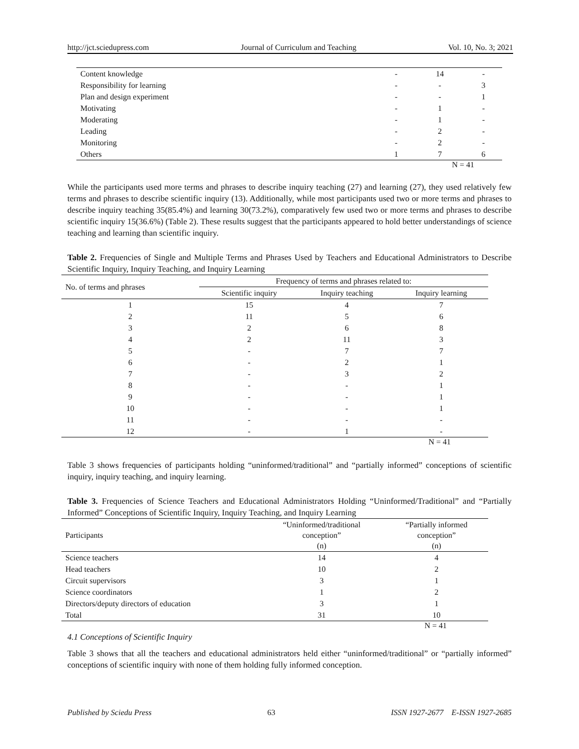http://jct.sciedupress.com Journal of Curriculum and Teaching Vol. 10, No. 3; 2021
| Content knowledge | - | 14 | - |
| Responsibility for learning | - | - | 3 |
| Plan and design experiment | - | - | 1 |
| Motivating | - | 1 | - |
| Moderating | - | 1 | - |
| Leading | - | 2 | - |
| Monitoring | - | 2 | - |
| Others | 1 | 7 | 6 |
N = 41
While the participants used more terms and phrases to describe inquiry teaching (27) and learning (27), they used relatively few terms and phrases to describe scientific inquiry (13). Additionally, while most participants used two or more terms and phrases to describe inquiry teaching 35(85.4%) and learning 30(73.2%), comparatively few used two or more terms and phrases to describe scientific inquiry 15(36.6%) (Table 2). These results suggest that the participants appeared to hold better understandings of science teaching and learning than scientific inquiry.
Table 2. Frequencies of Single and Multiple Terms and Phrases Used by Teachers and Educational Administrators to Describe Scientific Inquiry, Inquiry Teaching, and Inquiry Learning
| No. of terms and phrases | Frequency of terms and phrases related to: | | |
| | Scientific inquiry | Inquiry teaching | Inquiry learning |
| 1 | 15 | 4 | 7 |
| 2 | 11 | 5 | 6 |
| 3 | 2 | 6 | 8 |
| 4 | 2 | 11 | 3 |
| 5 | - | 7 | 7 |
| 6 | - | 2 | 1 |
| 7 | - | 3 | 2 |
| 8 | - | - | 1 |
| 9 | - | - | 1 |
| 10 | - | - | 1 |
| 11 | - | - | - |
| 12 | - | 1 | - |
N = 41
Table 3 shows frequencies of participants holding “uninformed/traditional” and “partially informed” conceptions of scientific inquiry, inquiry teaching, and inquiry learning.
Table 3. Frequencies of Science Teachers and Educational Administrators Holding “Uninformed/Traditional” and “Partially Informed” Conceptions of Scientific Inquiry, Inquiry Teaching, and Inquiry Learning
| Participants | “Uninformed/traditional conception” (n) | “Partially informed conception” (n) |
| Science teachers | 14 | 4 |
| Head teachers | 10 | 2 |
| Circuit supervisors | 3 | 1 |
| Science coordinators | 1 | 2 |
| Directors/deputy directors of education | 3 | 1 |
| Total | 31 | 10 |
N = 41
4.1 Conceptions of Scientific Inquiry
Table 3 shows that all the teachers and educational administrators held either “uninformed/traditional” or “partially informed” conceptions of scientific inquiry with none of them holding fully informed conception.
Published by Sciedu Press 63 ISSN 1927-2677 E-ISSN 1927-2685